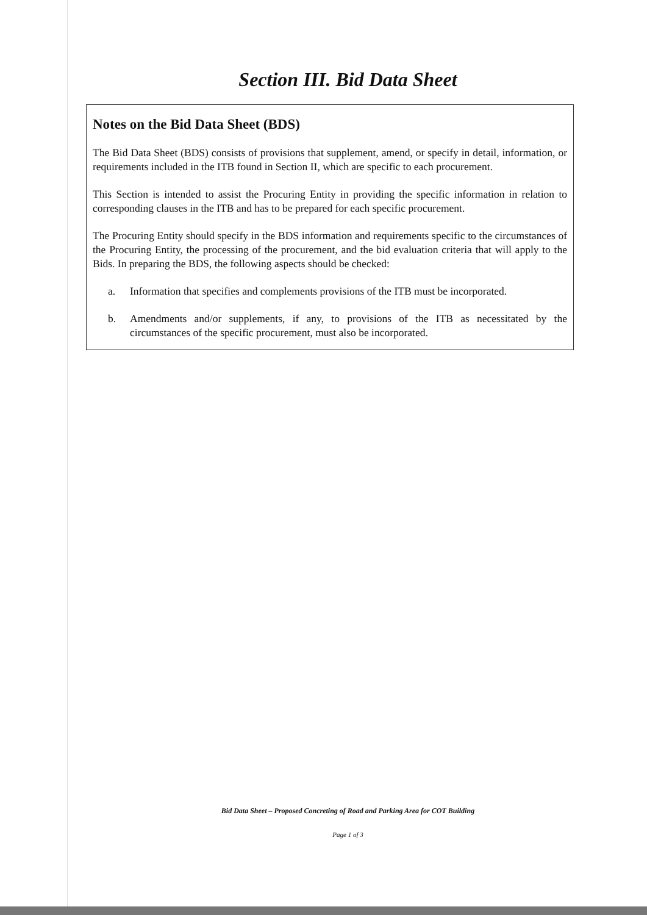Section III. Bid Data Sheet
Notes on the Bid Data Sheet (BDS)
The Bid Data Sheet (BDS) consists of provisions that supplement, amend, or specify in detail, information, or requirements included in the ITB found in Section II, which are specific to each procurement.
This Section is intended to assist the Procuring Entity in providing the specific information in relation to corresponding clauses in the ITB and has to be prepared for each specific procurement.
The Procuring Entity should specify in the BDS information and requirements specific to the circumstances of the Procuring Entity, the processing of the procurement, and the bid evaluation criteria that will apply to the Bids. In preparing the BDS, the following aspects should be checked:
a. Information that specifies and complements provisions of the ITB must be incorporated.
b. Amendments and/or supplements, if any, to provisions of the ITB as necessitated by the circumstances of the specific procurement, must also be incorporated.
Bid Data Sheet – Proposed Concreting of Road and Parking Area for COT Building
Page 1 of 3